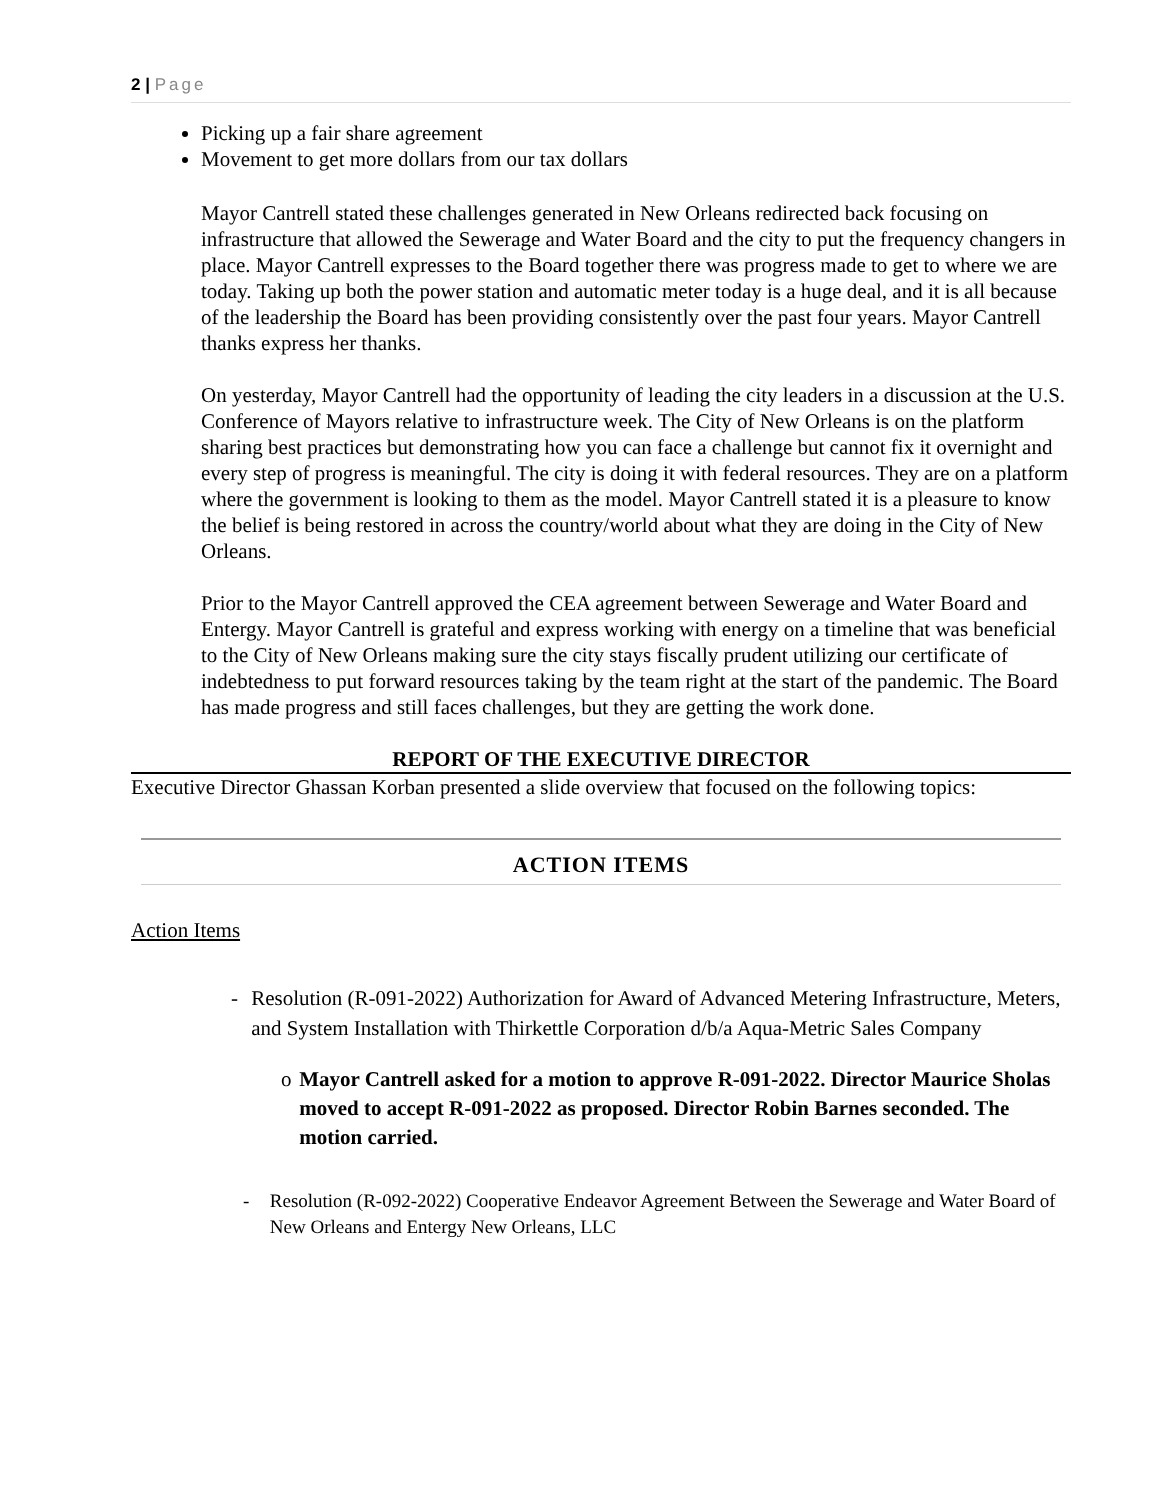2 | Page
Picking up a fair share agreement
Movement to get more dollars from our tax dollars
Mayor Cantrell stated these challenges generated in New Orleans redirected back focusing on infrastructure that allowed the Sewerage and Water Board and the city to put the frequency changers in place. Mayor Cantrell expresses to the Board together there was progress made to get to where we are today. Taking up both the power station and automatic meter today is a huge deal, and it is all because of the leadership the Board has been providing consistently over the past four years. Mayor Cantrell thanks express her thanks.
On yesterday, Mayor Cantrell had the opportunity of leading the city leaders in a discussion at the U.S. Conference of Mayors relative to infrastructure week. The City of New Orleans is on the platform sharing best practices but demonstrating how you can face a challenge but cannot fix it overnight and every step of progress is meaningful. The city is doing it with federal resources. They are on a platform where the government is looking to them as the model. Mayor Cantrell stated it is a pleasure to know the belief is being restored in across the country/world about what they are doing in the City of New Orleans.
Prior to the Mayor Cantrell approved the CEA agreement between Sewerage and Water Board and Entergy. Mayor Cantrell is grateful and express working with energy on a timeline that was beneficial to the City of New Orleans making sure the city stays fiscally prudent utilizing our certificate of indebtedness to put forward resources taking by the team right at the start of the pandemic. The Board has made progress and still faces challenges, but they are getting the work done.
REPORT OF THE EXECUTIVE DIRECTOR
Executive Director Ghassan Korban presented a slide overview that focused on the following topics:
ACTION ITEMS
Action Items
- Resolution (R-091-2022) Authorization for Award of Advanced Metering Infrastructure, Meters, and System Installation with Thirkettle Corporation d/b/a Aqua-Metric Sales Company
o Mayor Cantrell asked for a motion to approve R-091-2022. Director Maurice Sholas moved to accept R-091-2022 as proposed. Director Robin Barnes seconded. The motion carried.
- Resolution (R-092-2022) Cooperative Endeavor Agreement Between the Sewerage and Water Board of New Orleans and Entergy New Orleans, LLC